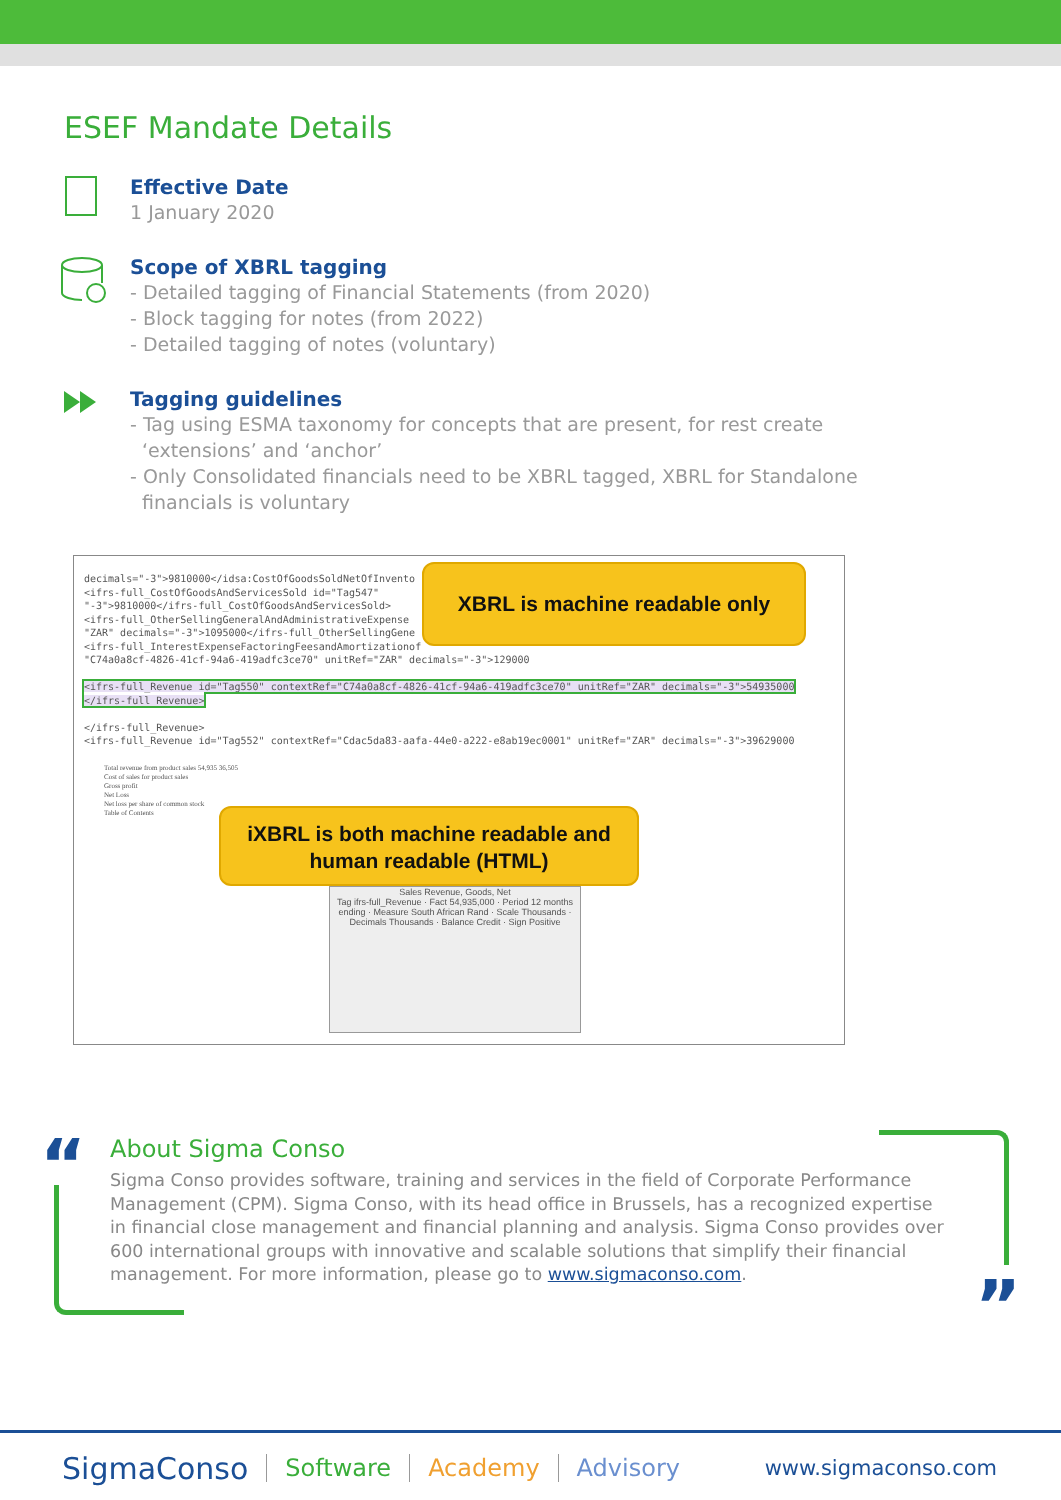ESEF Mandate Details
Effective Date
1 January 2020
Scope of XBRL tagging
- Detailed tagging of Financial Statements (from 2020)
- Block tagging for notes (from 2022)
- Detailed tagging of notes (voluntary)
Tagging guidelines
- Tag using ESMA taxonomy for concepts that are present, for rest create
‘extensions’ and ‘anchor’
- Only Consolidated financials need to be XBRL tagged, XBRL for Standalone
financials is voluntary
decimals="-3">9810000</idsa:CostOfGoodsSoldNetOfInvento
<ifrs-full_CostOfGoodsAndServicesSold id="Tag547"
"-3">9810000</ifrs-full_CostOfGoodsAndServicesSold>
<ifrs-full_OtherSellingGeneralAndAdministrativeExpense
"ZAR" decimals="-3">1095000</ifrs-full_OtherSellingGene
<ifrs-full_InterestExpenseFactoringFeesandAmortizationof
"C74a0a8cf-4826-41cf-94a6-419adfc3ce70" unitRef="ZAR" decimals="-3">129000
<ifrs-full_Revenue id="Tag550" contextRef="C74a0a8cf-4826-41cf-94a6-419adfc3ce70" unitRef="ZAR" decimals="-3">54935000
</ifrs-full_Revenue>
</ifrs-full_Revenue>
<ifrs-full_Revenue id="Tag552" contextRef="Cdac5da83-aafa-44e0-a222-e8ab19ec0001" unitRef="ZAR" decimals="-3">39629000
Total revenue from product sales 54,935 36,505
Cost of sales for product sales
Gross profit
Net Loss
Net loss per share of common stock
Table of Contents
Sales Revenue, Goods, Net
Tag ifrs-full_Revenue · Fact 54,935,000 · Period 12 months ending · Measure South African Rand · Scale Thousands · Decimals Thousands · Balance Credit · Sign Positive
XBRL is machine readable only
iXBRL is both machine readable and
human readable (HTML)
“
About Sigma Conso
Sigma Conso provides software, training and services in the field of Corporate Performance Management (CPM). Sigma Conso, with its head office in Brussels, has a recognized expertise in financial close management and financial planning and analysis. Sigma Conso provides over 600 international groups with innovative and scalable solutions that simplify their financial management. For more information, please go to www.sigmaconso.com.
”
SigmaConso Software Academy Advisory www.sigmaconso.com